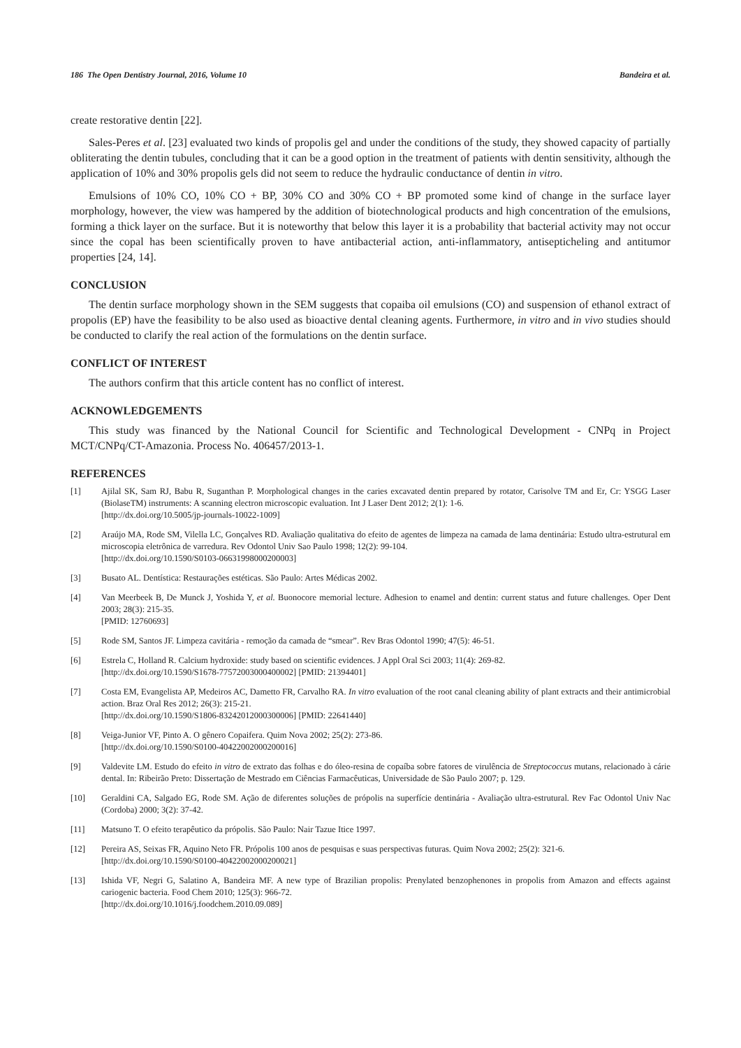186 The Open Dentistry Journal, 2016, Volume 10 Bandeira et al.
create restorative dentin [22].
Sales-Peres et al. [23] evaluated two kinds of propolis gel and under the conditions of the study, they showed capacity of partially obliterating the dentin tubules, concluding that it can be a good option in the treatment of patients with dentin sensitivity, although the application of 10% and 30% propolis gels did not seem to reduce the hydraulic conductance of dentin in vitro.
Emulsions of 10% CO, 10% CO + BP, 30% CO and 30% CO + BP promoted some kind of change in the surface layer morphology, however, the view was hampered by the addition of biotechnological products and high concentration of the emulsions, forming a thick layer on the surface. But it is noteworthy that below this layer it is a probability that bacterial activity may not occur since the copal has been scientifically proven to have antibacterial action, anti-inflammatory, antisepticheling and antitumor properties [24, 14].
CONCLUSION
The dentin surface morphology shown in the SEM suggests that copaiba oil emulsions (CO) and suspension of ethanol extract of propolis (EP) have the feasibility to be also used as bioactive dental cleaning agents. Furthermore, in vitro and in vivo studies should be conducted to clarify the real action of the formulations on the dentin surface.
CONFLICT OF INTEREST
The authors confirm that this article content has no conflict of interest.
ACKNOWLEDGEMENTS
This study was financed by the National Council for Scientific and Technological Development - CNPq in Project MCT/CNPq/CT-Amazonia. Process No. 406457/2013-1.
REFERENCES
[1] Ajilal SK, Sam RJ, Babu R, Suganthan P. Morphological changes in the caries excavated dentin prepared by rotator, Carisolve TM and Er, Cr: YSGG Laser (BiolaseTM) instruments: A scanning electron microscopic evaluation. Int J Laser Dent 2012; 2(1): 1-6.
[http://dx.doi.org/10.5005/jp-journals-10022-1009]
[2] Araújo MA, Rode SM, Vilella LC, Gonçalves RD. Avaliação qualitativa do efeito de agentes de limpeza na camada de lama dentinária: Estudo ultra-estrutural em microscopia eletrônica de varredura. Rev Odontol Univ Sao Paulo 1998; 12(2): 99-104.
[http://dx.doi.org/10.1590/S0103-06631998000200003]
[3] Busato AL. Dentística: Restaurações estéticas. São Paulo: Artes Médicas 2002.
[4] Van Meerbeek B, De Munck J, Yoshida Y, et al. Buonocore memorial lecture. Adhesion to enamel and dentin: current status and future challenges. Oper Dent 2003; 28(3): 215-35.
[PMID: 12760693]
[5] Rode SM, Santos JF. Limpeza cavitária - remoção da camada de “smear”. Rev Bras Odontol 1990; 47(5): 46-51.
[6] Estrela C, Holland R. Calcium hydroxide: study based on scientific evidences. J Appl Oral Sci 2003; 11(4): 269-82.
[http://dx.doi.org/10.1590/S1678-77572003000400002] [PMID: 21394401]
[7] Costa EM, Evangelista AP, Medeiros AC, Dametto FR, Carvalho RA. In vitro evaluation of the root canal cleaning ability of plant extracts and their antimicrobial action. Braz Oral Res 2012; 26(3): 215-21.
[http://dx.doi.org/10.1590/S1806-83242012000300006] [PMID: 22641440]
[8] Veiga-Junior VF, Pinto A. O gênero Copaifera. Quim Nova 2002; 25(2): 273-86.
[http://dx.doi.org/10.1590/S0100-40422002000200016]
[9] Valdevite LM. Estudo do efeito in vitro de extrato das folhas e do óleo-resina de copaíba sobre fatores de virulência de Streptococcus mutans, relacionado à cárie dental. In: Ribeirão Preto: Dissertação de Mestrado em Ciências Farmacêuticas, Universidade de São Paulo 2007; p. 129.
[10] Geraldini CA, Salgado EG, Rode SM. Ação de diferentes soluções de própolis na superfície dentinária - Avaliação ultra-estrutural. Rev Fac Odontol Univ Nac (Cordoba) 2000; 3(2): 37-42.
[11] Matsuno T. O efeito terapêutico da própolis. São Paulo: Nair Tazue Itice 1997.
[12] Pereira AS, Seixas FR, Aquino Neto FR. Própolis 100 anos de pesquisas e suas perspectivas futuras. Quim Nova 2002; 25(2): 321-6.
[http://dx.doi.org/10.1590/S0100-40422002000200021]
[13] Ishida VF, Negri G, Salatino A, Bandeira MF. A new type of Brazilian propolis: Prenylated benzophenones in propolis from Amazon and effects against cariogenic bacteria. Food Chem 2010; 125(3): 966-72.
[http://dx.doi.org/10.1016/j.foodchem.2010.09.089]